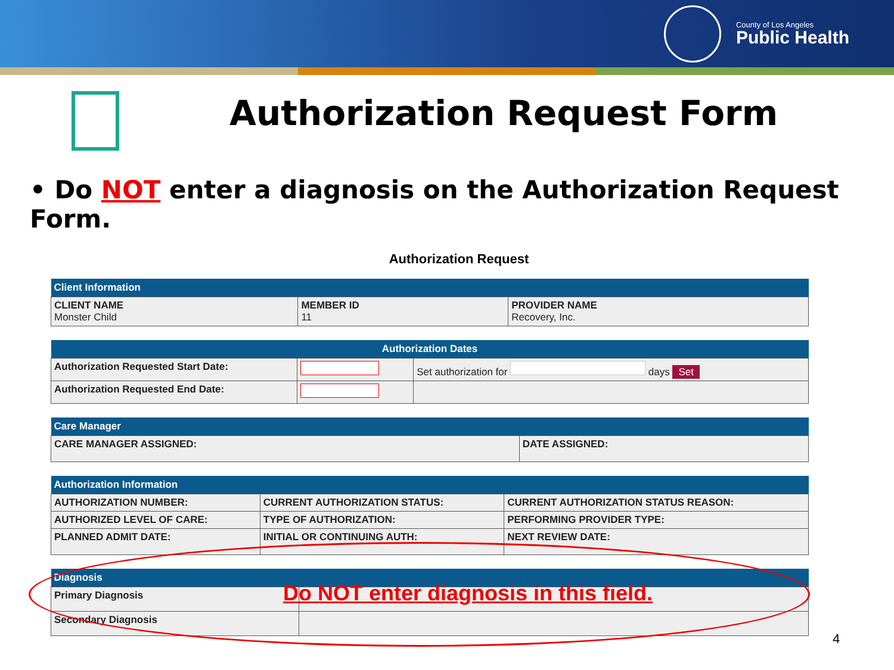County of Los Angeles
Public Health
Authorization Request Form
• Do NOT enter a diagnosis on the Authorization Request Form.
Authorization Request
| Client Information | | |
| --- | --- | --- |
| CLIENT NAME Monster Child | MEMBER ID 11 | PROVIDER NAME Recovery, Inc. |
| Authorization Dates | | |
| --- | --- | --- |
| Authorization Requested Start Date: | | Set authorization for days Set |
| Authorization Requested End Date: | | |
| Care Manager | |
| --- | --- |
| CARE MANAGER ASSIGNED: | DATE ASSIGNED: |
| Authorization Information | | |
| --- | --- | --- |
| AUTHORIZATION NUMBER: | CURRENT AUTHORIZATION STATUS: | CURRENT AUTHORIZATION STATUS REASON: |
| AUTHORIZED LEVEL OF CARE: | TYPE OF AUTHORIZATION: | PERFORMING PROVIDER TYPE: |
| PLANNED ADMIT DATE: | INITIAL OR CONTINUING AUTH: | NEXT REVIEW DATE: |
| Diagnosis | |
| --- | --- |
| Primary Diagnosis | |
| Secondary Diagnosis | |
Do NOT enter diagnosis in this field.
4